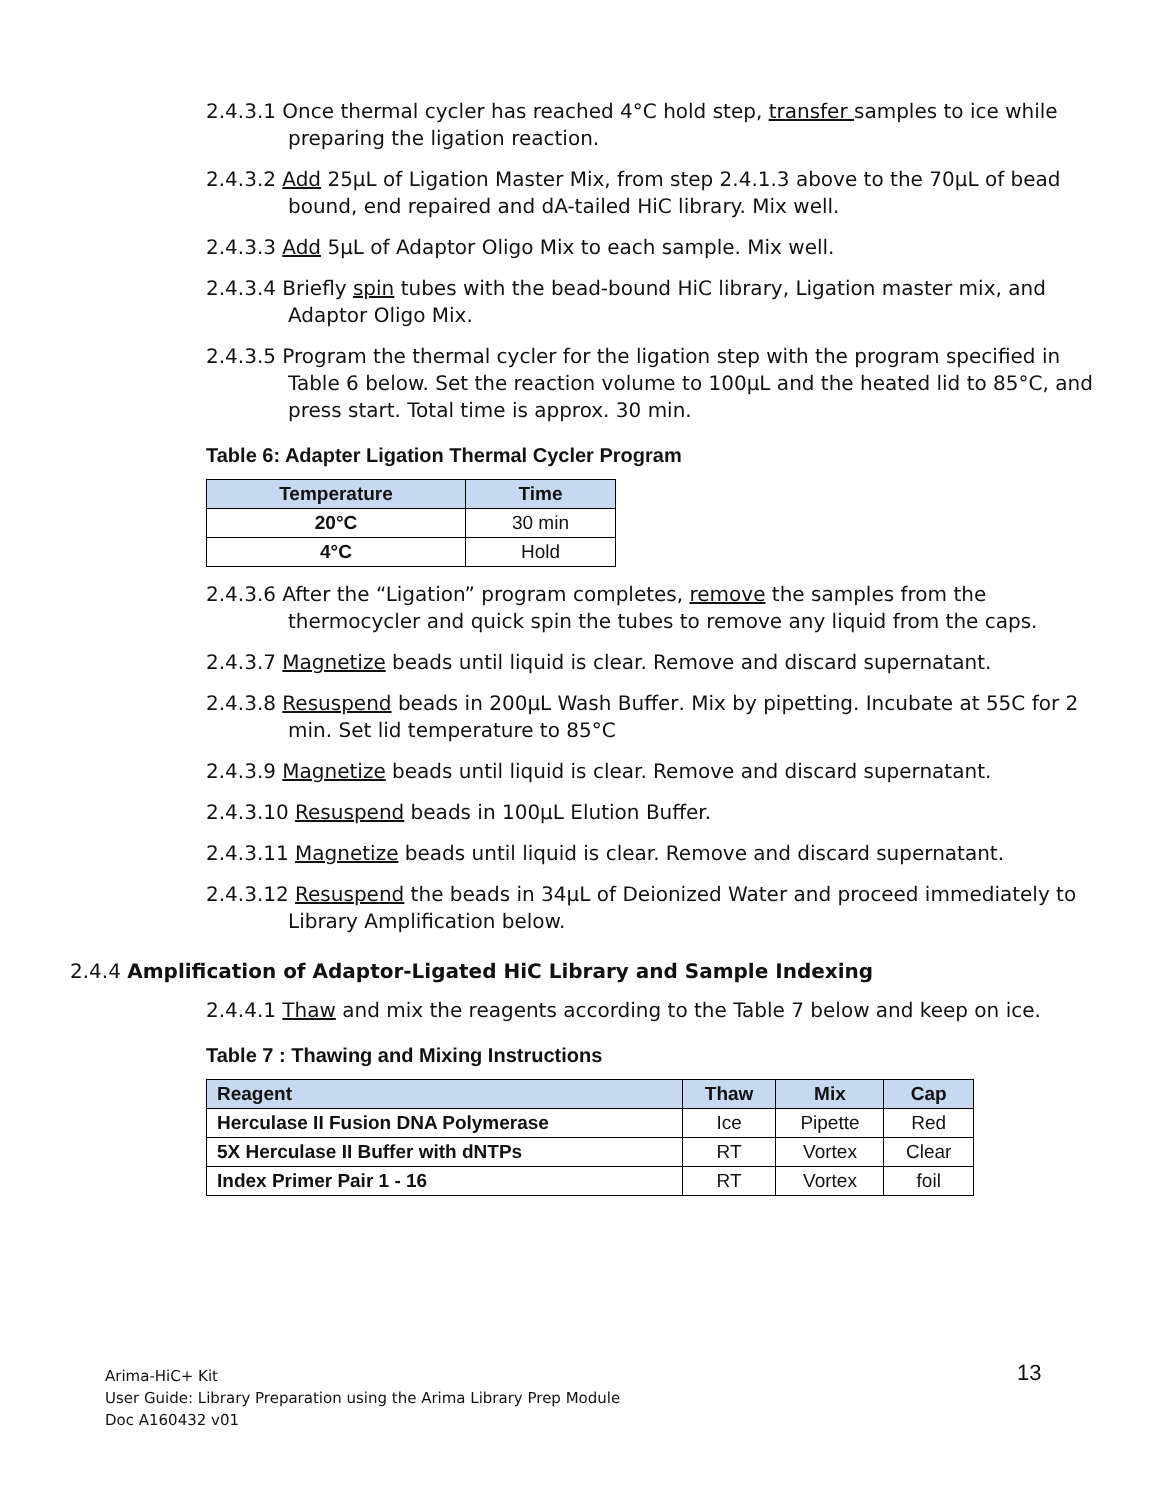2.4.3.1 Once thermal cycler has reached 4°C hold step, transfer samples to ice while preparing the ligation reaction.
2.4.3.2 Add 25µL of Ligation Master Mix, from step 2.4.1.3 above to the 70µL of bead bound, end repaired and dA-tailed HiC library. Mix well.
2.4.3.3 Add 5µL of Adaptor Oligo Mix to each sample. Mix well.
2.4.3.4 Briefly spin tubes with the bead-bound HiC library, Ligation master mix, and Adaptor Oligo Mix.
2.4.3.5 Program the thermal cycler for the ligation step with the program specified in Table 6 below. Set the reaction volume to 100µL and the heated lid to 85°C, and press start. Total time is approx. 30 min.
Table 6: Adapter Ligation Thermal Cycler Program
| Temperature | Time |
| --- | --- |
| 20°C | 30 min |
| 4°C | Hold |
2.4.3.6 After the “Ligation” program completes, remove the samples from the thermocycler and quick spin the tubes to remove any liquid from the caps.
2.4.3.7 Magnetize beads until liquid is clear. Remove and discard supernatant.
2.4.3.8 Resuspend beads in 200µL Wash Buffer. Mix by pipetting. Incubate at 55C for 2 min. Set lid temperature to 85°C
2.4.3.9 Magnetize beads until liquid is clear. Remove and discard supernatant.
2.4.3.10 Resuspend beads in 100µL Elution Buffer.
2.4.3.11 Magnetize beads until liquid is clear. Remove and discard supernatant.
2.4.3.12 Resuspend the beads in 34µL of Deionized Water and proceed immediately to Library Amplification below.
2.4.4 Amplification of Adaptor-Ligated HiC Library and Sample Indexing
2.4.4.1 Thaw and mix the reagents according to the Table 7 below and keep on ice.
Table 7 : Thawing and Mixing Instructions
| Reagent | Thaw | Mix | Cap |
| --- | --- | --- | --- |
| Herculase II Fusion DNA Polymerase | Ice | Pipette | Red |
| 5X Herculase II Buffer with dNTPs | RT | Vortex | Clear |
| Index Primer Pair 1 - 16 | RT | Vortex | foil |
Arima-HiC+ Kit
User Guide: Library Preparation using the Arima Library Prep Module
Doc A160432 v01
13